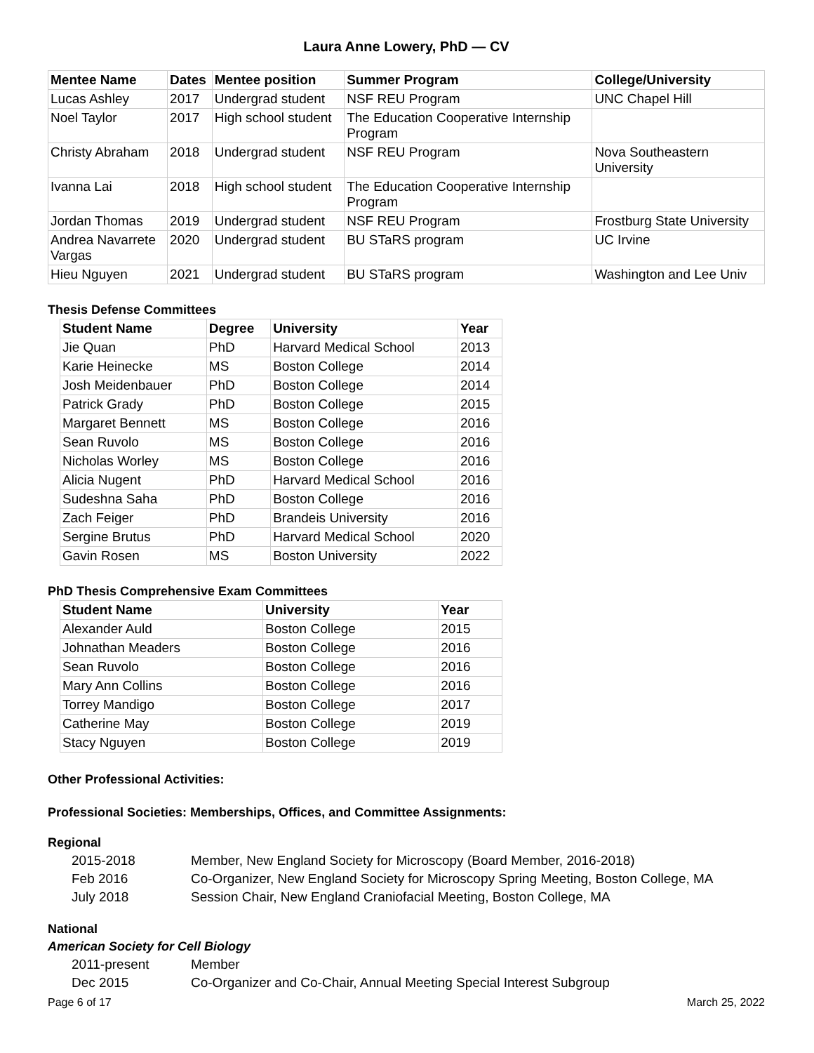Laura Anne Lowery, PhD — CV
| Mentee Name | Dates | Mentee position | Summer Program | College/University |
| --- | --- | --- | --- | --- |
| Lucas Ashley | 2017 | Undergrad student | NSF REU Program | UNC Chapel Hill |
| Noel Taylor | 2017 | High school student | The Education Cooperative Internship Program | |
| Christy Abraham | 2018 | Undergrad student | NSF REU Program | Nova Southeastern University |
| Ivanna Lai | 2018 | High school student | The Education Cooperative Internship Program | |
| Jordan Thomas | 2019 | Undergrad student | NSF REU Program | Frostburg State University |
| Andrea Navarrete Vargas | 2020 | Undergrad student | BU STaRS program | UC Irvine |
| Hieu Nguyen | 2021 | Undergrad student | BU STaRS program | Washington and Lee Univ |
Thesis Defense Committees
| Student Name | Degree | University | Year |
| --- | --- | --- | --- |
| Jie Quan | PhD | Harvard Medical School | 2013 |
| Karie Heinecke | MS | Boston College | 2014 |
| Josh Meidenbauer | PhD | Boston College | 2014 |
| Patrick Grady | PhD | Boston College | 2015 |
| Margaret Bennett | MS | Boston College | 2016 |
| Sean Ruvolo | MS | Boston College | 2016 |
| Nicholas Worley | MS | Boston College | 2016 |
| Alicia Nugent | PhD | Harvard Medical School | 2016 |
| Sudeshna Saha | PhD | Boston College | 2016 |
| Zach Feiger | PhD | Brandeis University | 2016 |
| Sergine Brutus | PhD | Harvard Medical School | 2020 |
| Gavin Rosen | MS | Boston University | 2022 |
PhD Thesis Comprehensive Exam Committees
| Student Name | University | Year |
| --- | --- | --- |
| Alexander Auld | Boston College | 2015 |
| Johnathan Meaders | Boston College | 2016 |
| Sean Ruvolo | Boston College | 2016 |
| Mary Ann Collins | Boston College | 2016 |
| Torrey Mandigo | Boston College | 2017 |
| Catherine May | Boston College | 2019 |
| Stacy Nguyen | Boston College | 2019 |
Other Professional Activities:
Professional Societies: Memberships, Offices, and Committee Assignments:
Regional
2015-2018 Member, New England Society for Microscopy (Board Member, 2016-2018)
Feb 2016 Co-Organizer, New England Society for Microscopy Spring Meeting, Boston College, MA
July 2018 Session Chair, New England Craniofacial Meeting, Boston College, MA
National
American Society for Cell Biology
2011-present Member
Dec 2015 Co-Organizer and Co-Chair, Annual Meeting Special Interest Subgroup
Page 6 of 17 March 25, 2022